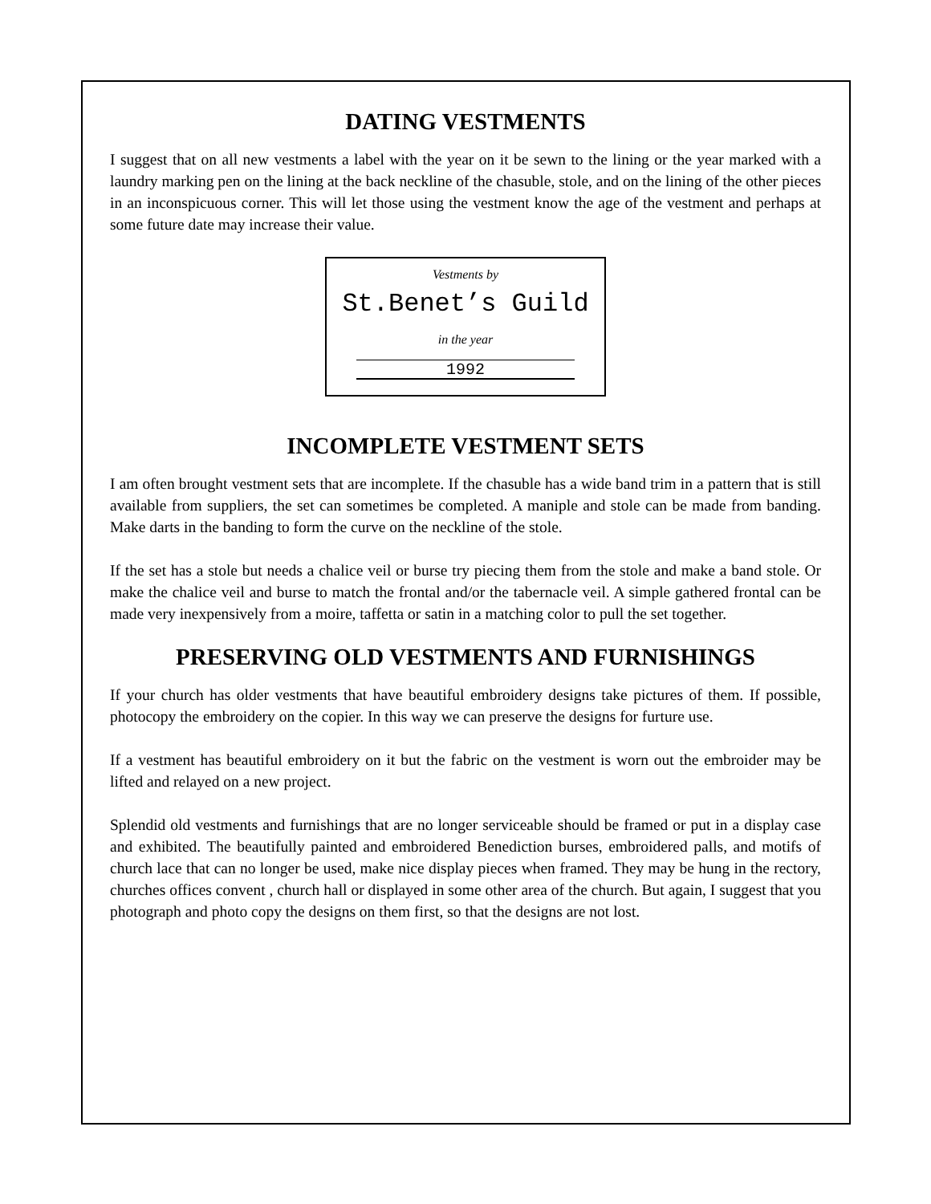DATING VESTMENTS
I suggest that on all new vestments a label with the year on it be sewn to the lining or the year marked with a laundry marking pen on the lining at the back neckline of the chasuble, stole, and on the lining of the other pieces in an inconspicuous corner. This will let those using the vestment know the age of the vestment and perhaps at some future date may increase their value.
Vestments by
St.Benet’s Guild
in the year
1992
INCOMPLETE VESTMENT SETS
I am often brought vestment sets that are incomplete. If the chasuble has a wide band trim in a pattern that is still available from suppliers, the set can sometimes be completed. A maniple and stole can be made from banding. Make darts in the banding to form the curve on the neckline of the stole.
If the set has a stole but needs a chalice veil or burse try piecing them from the stole and make a band stole. Or make the chalice veil and burse to match the frontal and/or the tabernacle veil. A simple gathered frontal can be made very inexpensively from a moire, taffetta or satin in a matching color to pull the set together.
PRESERVING OLD VESTMENTS AND FURNISHINGS
If your church has older vestments that have beautiful embroidery designs take pictures of them. If possible, photocopy the embroidery on the copier. In this way we can preserve the designs for furture use.
If a vestment has beautiful embroidery on it but the fabric on the vestment is worn out the embroider may be lifted and relayed on a new project.
Splendid old vestments and furnishings that are no longer serviceable should be framed or put in a display case and exhibited. The beautifully painted and embroidered Benediction burses, embroidered palls, and motifs of church lace that can no longer be used, make nice display pieces when framed. They may be hung in the rectory, churches offices convent , church hall or displayed in some other area of the church. But again, I suggest that you photograph and photo copy the designs on them first, so that the designs are not lost.